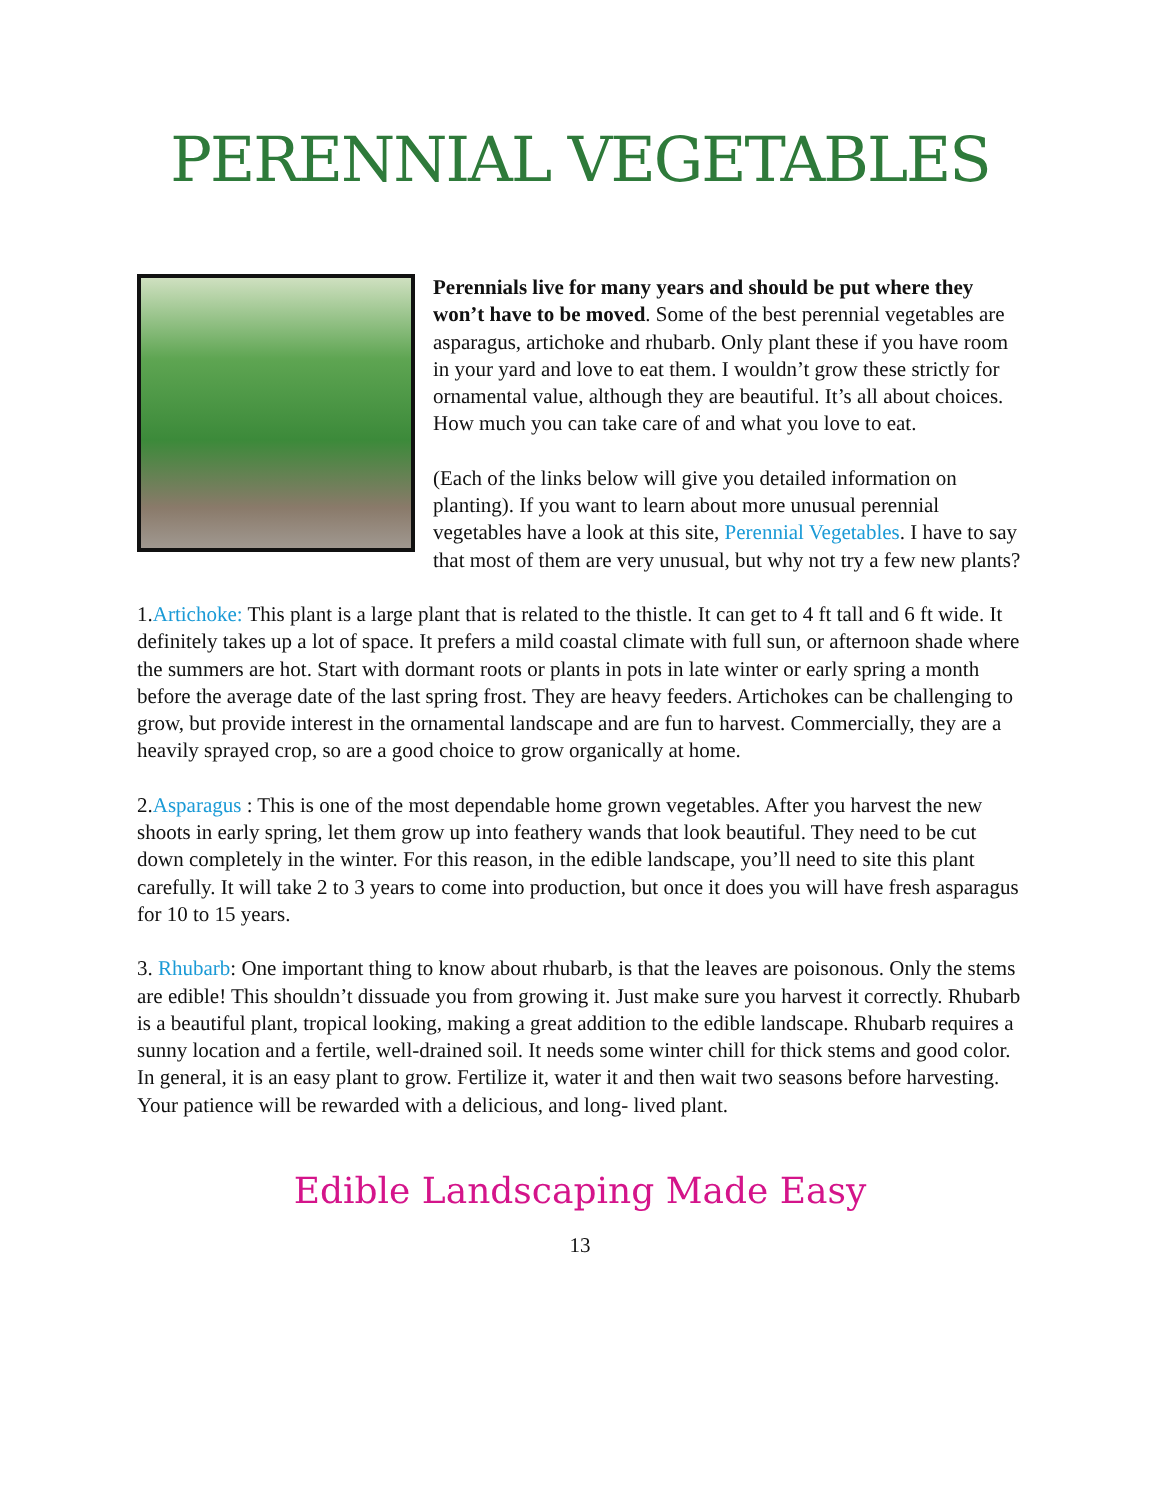PERENNIAL VEGETABLES
Perennials live for many years and should be put where they won’t have to be moved. Some of the best perennial vegetables are asparagus, artichoke and rhubarb. Only plant these if you have room in your yard and love to eat them. I wouldn’t grow these strictly for ornamental value, although they are beautiful. It’s all about choices. How much you can take care of and what you love to eat.
(Each of the links below will give you detailed information on planting). If you want to learn about more unusual perennial vegetables have a look at this site, Perennial Vegetables. I have to say that most of them are very unusual, but why not try a few new plants?
1.Artichoke: This plant is a large plant that is related to the thistle. It can get to 4 ft tall and 6 ft wide. It definitely takes up a lot of space. It prefers a mild coastal climate with full sun, or afternoon shade where the summers are hot. Start with dormant roots or plants in pots in late winter or early spring a month before the average date of the last spring frost. They are heavy feeders. Artichokes can be challenging to grow, but provide interest in the ornamental landscape and are fun to harvest. Commercially, they are a heavily sprayed crop, so are a good choice to grow organically at home.
2.Asparagus : This is one of the most dependable home grown vegetables. After you harvest the new shoots in early spring, let them grow up into feathery wands that look beautiful. They need to be cut down completely in the winter. For this reason, in the edible landscape, you’ll need to site this plant carefully. It will take 2 to 3 years to come into production, but once it does you will have fresh asparagus for 10 to 15 years.
3. Rhubarb: One important thing to know about rhubarb, is that the leaves are poisonous. Only the stems are edible! This shouldn’t dissuade you from growing it. Just make sure you harvest it correctly. Rhubarb is a beautiful plant, tropical looking, making a great addition to the edible landscape. Rhubarb requires a sunny location and a fertile, well-drained soil. It needs some winter chill for thick stems and good color. In general, it is an easy plant to grow. Fertilize it, water it and then wait two seasons before harvesting. Your patience will be rewarded with a delicious, and long- lived plant.
Edible Landscaping Made Easy
13